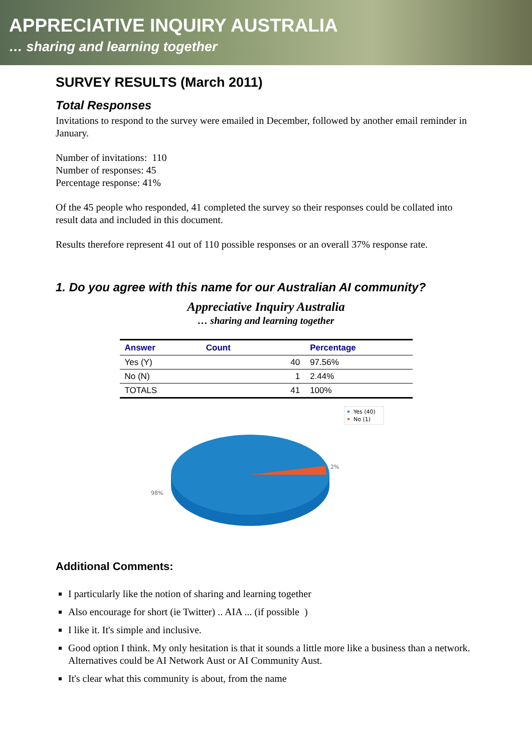APPRECIATIVE INQUIRY AUSTRALIA
… sharing and learning together
SURVEY RESULTS (March 2011)
Total Responses
Invitations to respond to the survey were emailed in December, followed by another email reminder in January.
Number of invitations: 110
Number of responses: 45
Percentage response: 41%
Of the 45 people who responded, 41 completed the survey so their responses could be collated into result data and included in this document.
Results therefore represent 41 out of 110 possible responses or an overall 37% response rate.
1. Do you agree with this name for our Australian AI community?
Appreciative Inquiry Australia
… sharing and learning together
| Answer | Count | | Percentage |
| --- | --- | --- | --- |
| Yes (Y) | | 40 | 97.56% |
| No (N) | | 1 | 2.44% |
| TOTALS | | 41 | 100% |
98%
2%
Yes (40)
No (1)
Additional Comments:
I particularly like the notion of sharing and learning together
Also encourage for short (ie Twitter) .. AIA ... (if possible )
I like it. It's simple and inclusive.
Good option I think. My only hesitation is that it sounds a little more like a business than a network. Alternatives could be AI Network Aust or AI Community Aust.
It's clear what this community is about, from the name